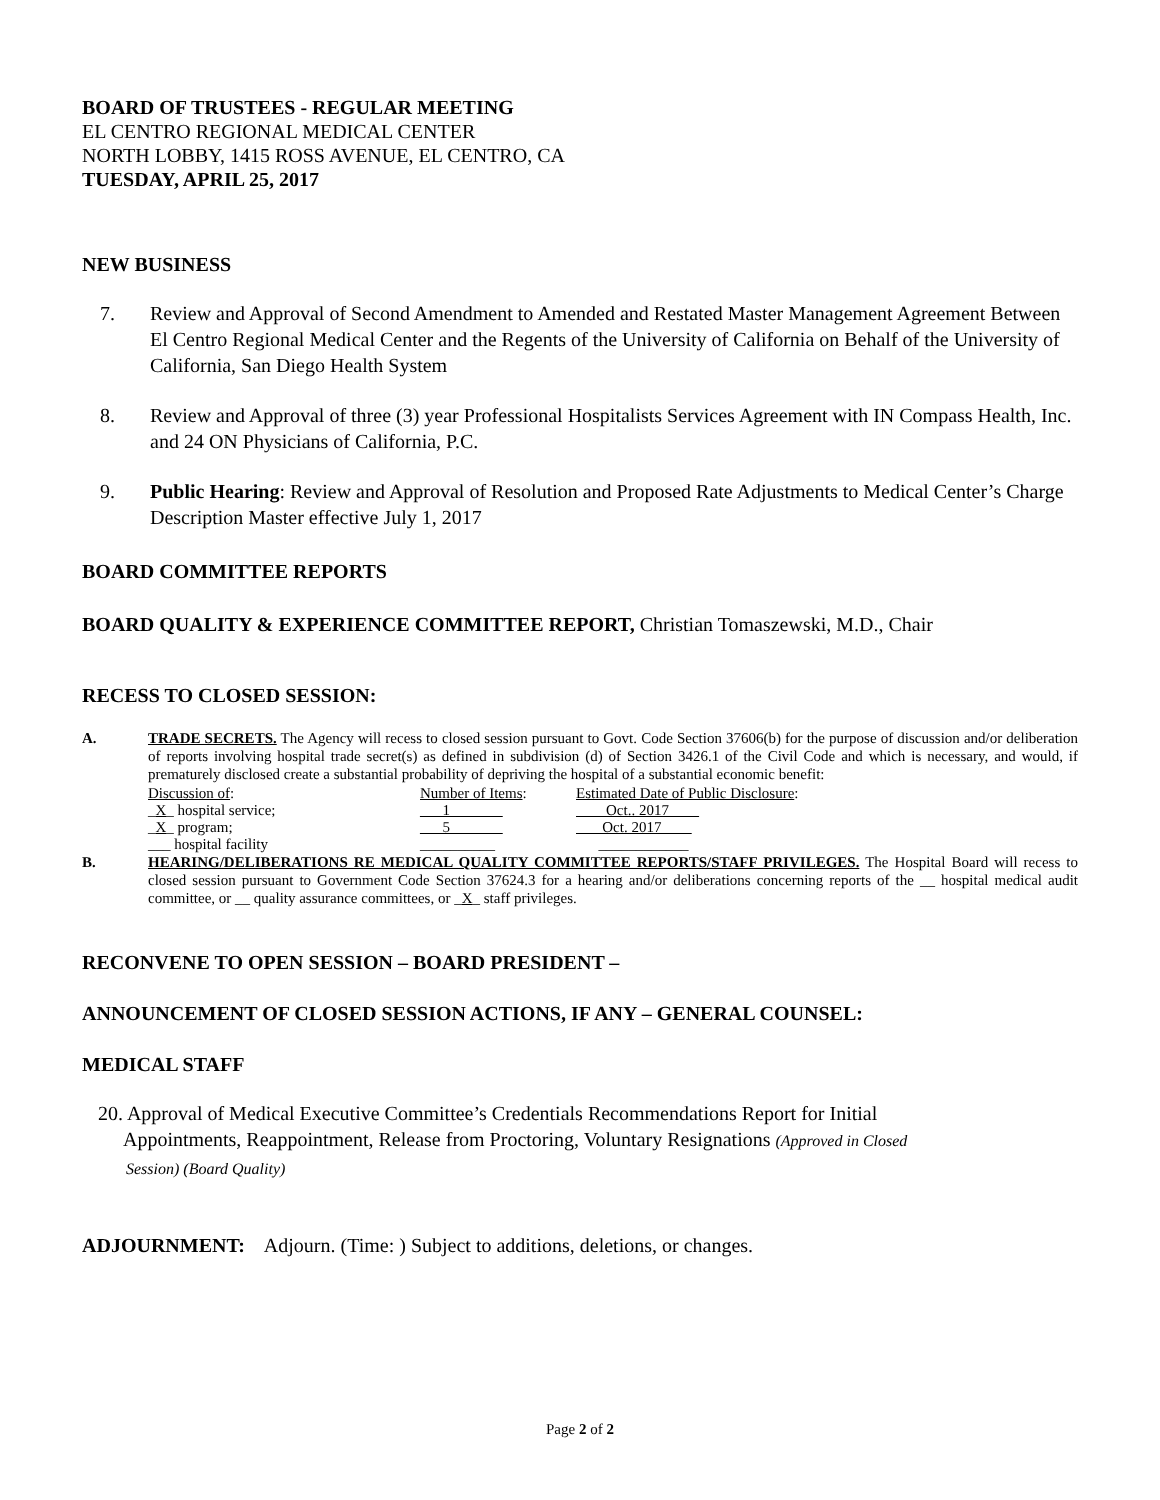BOARD OF TRUSTEES - REGULAR MEETING
EL CENTRO REGIONAL MEDICAL CENTER
NORTH LOBBY, 1415 ROSS AVENUE, EL CENTRO, CA
TUESDAY, APRIL 25, 2017
NEW BUSINESS
7. Review and Approval of Second Amendment to Amended and Restated Master Management Agreement Between El Centro Regional Medical Center and the Regents of the University of California on Behalf of the University of California, San Diego Health System
8. Review and Approval of three (3) year Professional Hospitalists Services Agreement with IN Compass Health, Inc. and 24 ON Physicians of California, P.C.
9. Public Hearing: Review and Approval of Resolution and Proposed Rate Adjustments to Medical Center’s Charge Description Master effective July 1, 2017
BOARD COMMITTEE REPORTS
BOARD QUALITY & EXPERIENCE COMMITTEE REPORT, Christian Tomaszewski, M.D., Chair
RECESS TO CLOSED SESSION:
A. TRADE SECRETS. The Agency will recess to closed session pursuant to Govt. Code Section 37606(b) for the purpose of discussion and/or deliberation of reports involving hospital trade secret(s) as defined in subdivision (d) of Section 3426.1 of the Civil Code and which is necessary, and would, if prematurely disclosed create a substantial probability of depriving the hospital of a substantial economic benefit:
| Discussion of : | Number of Items : | Estimated Date of Public Disclosure : |
| _ X _ hospital service; | ___1_______ | __Oct.. 2017____ |
| _ X _ program; | ___5_______ | _ Oct. 2017____ |
| ___ hospital facility | __________ | ____________ |
B. HEARING/DELIBERATIONS RE MEDICAL QUALITY COMMITTEE REPORTS/STAFF PRIVILEGES. The Hospital Board will recess to closed session pursuant to Government Code Section 37624.3 for a hearing and/or deliberations concerning reports of the __ hospital medical audit committee, or __ quality assurance committees, or _X_ staff privileges.
RECONVENE TO OPEN SESSION – BOARD PRESIDENT –
ANNOUNCEMENT OF CLOSED SESSION ACTIONS, IF ANY – GENERAL COUNSEL:
MEDICAL STAFF
20. Approval of Medical Executive Committee’s Credentials Recommendations Report for Initial
Appointments, Reappointment, Release from Proctoring, Voluntary Resignations (Approved in Closed
Session) (Board Quality)
ADJOURNMENT: Adjourn. (Time: ) Subject to additions, deletions, or changes.
Page 2 of 2